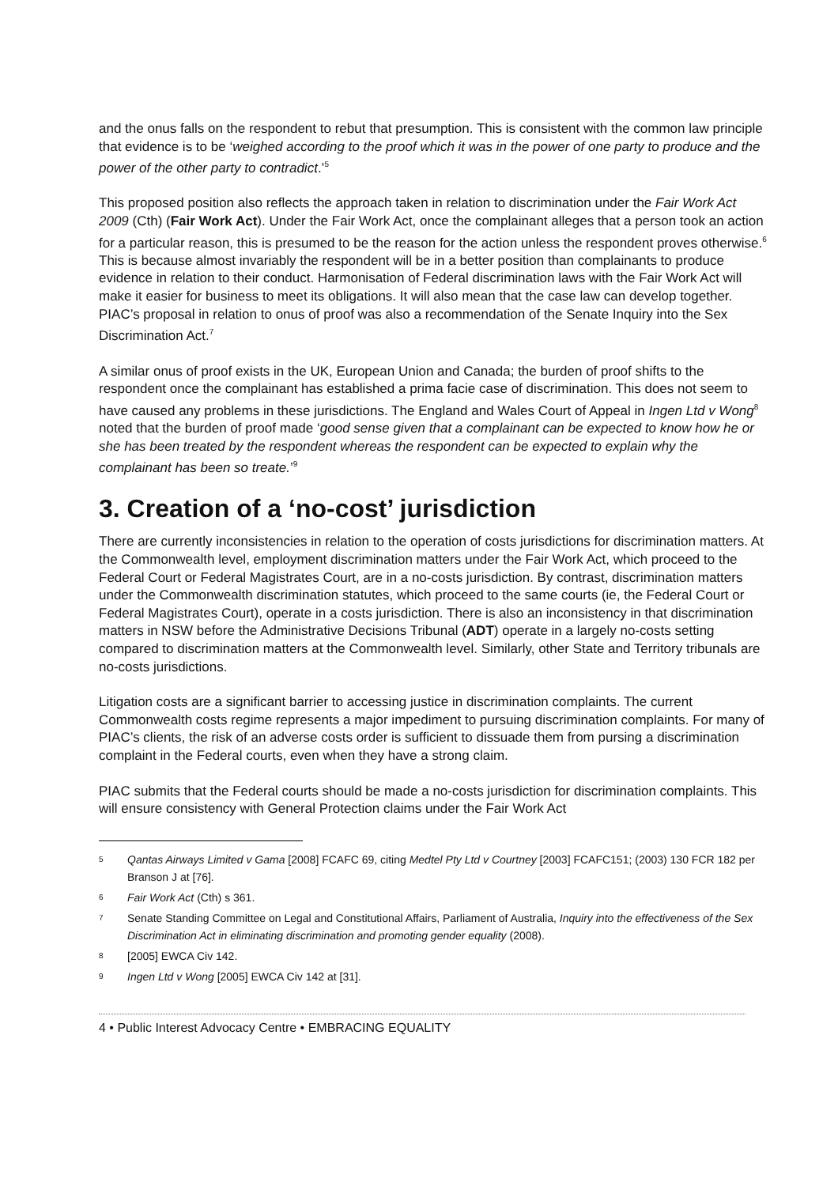and the onus falls on the respondent to rebut that presumption. This is consistent with the common law principle that evidence is to be ‘weighed according to the proof which it was in the power of one party to produce and the power of the other party to contradict.’<sup>5</sup>
This proposed position also reflects the approach taken in relation to discrimination under the Fair Work Act 2009 (Cth) (Fair Work Act). Under the Fair Work Act, once the complainant alleges that a person took an action for a particular reason, this is presumed to be the reason for the action unless the respondent proves otherwise.<sup>6</sup> This is because almost invariably the respondent will be in a better position than complainants to produce evidence in relation to their conduct. Harmonisation of Federal discrimination laws with the Fair Work Act will make it easier for business to meet its obligations. It will also mean that the case law can develop together. PIAC’s proposal in relation to onus of proof was also a recommendation of the Senate Inquiry into the Sex Discrimination Act.<sup>7</sup>
A similar onus of proof exists in the UK, European Union and Canada; the burden of proof shifts to the respondent once the complainant has established a prima facie case of discrimination. This does not seem to have caused any problems in these jurisdictions. The England and Wales Court of Appeal in Ingen Ltd v Wong<sup>8</sup> noted that the burden of proof made ‘good sense given that a complainant can be expected to know how he or she has been treated by the respondent whereas the respondent can be expected to explain why the complainant has been so treate.’<sup>9</sup>
3. Creation of a ‘no-cost’ jurisdiction
There are currently inconsistencies in relation to the operation of costs jurisdictions for discrimination matters. At the Commonwealth level, employment discrimination matters under the Fair Work Act, which proceed to the Federal Court or Federal Magistrates Court, are in a no-costs jurisdiction. By contrast, discrimination matters under the Commonwealth discrimination statutes, which proceed to the same courts (ie, the Federal Court or Federal Magistrates Court), operate in a costs jurisdiction. There is also an inconsistency in that discrimination matters in NSW before the Administrative Decisions Tribunal (ADT) operate in a largely no-costs setting compared to discrimination matters at the Commonwealth level. Similarly, other State and Territory tribunals are no-costs jurisdictions.
Litigation costs are a significant barrier to accessing justice in discrimination complaints. The current Commonwealth costs regime represents a major impediment to pursuing discrimination complaints. For many of PIAC’s clients, the risk of an adverse costs order is sufficient to dissuade them from pursing a discrimination complaint in the Federal courts, even when they have a strong claim.
PIAC submits that the Federal courts should be made a no-costs jurisdiction for discrimination complaints. This will ensure consistency with General Protection claims under the Fair Work Act
5 Qantas Airways Limited v Gama [2008] FCAFC 69, citing Medtel Pty Ltd v Courtney [2003] FCAFC151; (2003) 130 FCR 182 per Branson J at [76].
6 Fair Work Act (Cth) s 361.
7 Senate Standing Committee on Legal and Constitutional Affairs, Parliament of Australia, Inquiry into the effectiveness of the Sex Discrimination Act in eliminating discrimination and promoting gender equality (2008).
8 [2005] EWCA Civ 142.
9 Ingen Ltd v Wong [2005] EWCA Civ 142 at [31].
4 • Public Interest Advocacy Centre • EMBRACING EQUALITY